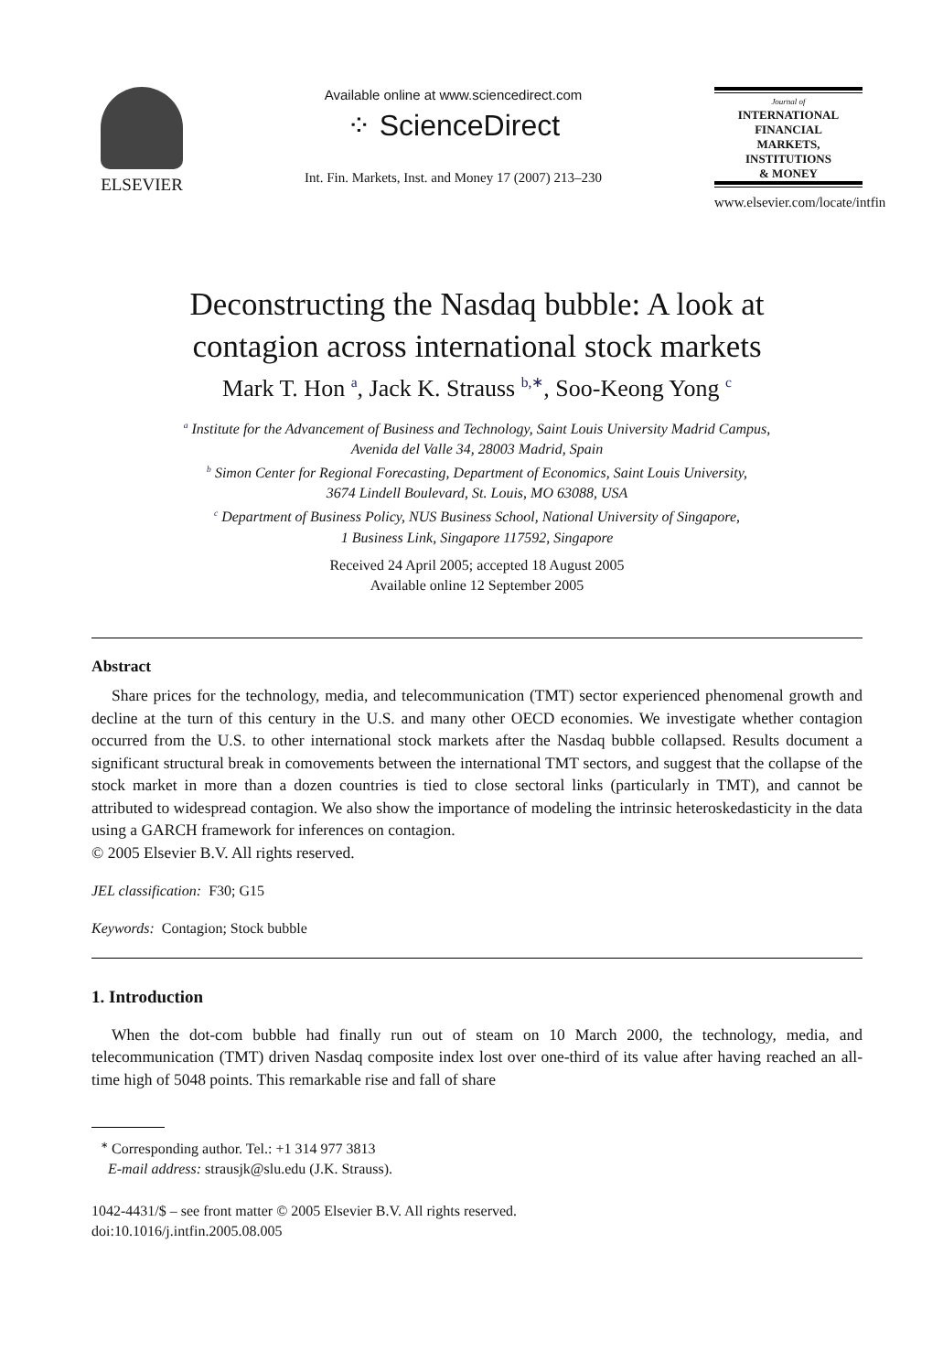ELSEVIER
Available online at www.sciencedirect.com
⁘ ScienceDirect
Int. Fin. Markets, Inst. and Money 17 (2007) 213–230
Journal of
INTERNATIONAL
FINANCIAL
MARKETS,
INSTITUTIONS
& MONEY
www.elsevier.com/locate/intfin
Deconstructing the Nasdaq bubble: A look at
contagion across international stock markets
Mark T. Hon <sup>a</sup>, Jack K. Strauss <sup>b,∗</sup>, Soo-Keong Yong <sup>c</sup>
<sup>a</sup> Institute for the Advancement of Business and Technology, Saint Louis University Madrid Campus,
Avenida del Valle 34, 28003 Madrid, Spain
<sup>b</sup> Simon Center for Regional Forecasting, Department of Economics, Saint Louis University,
3674 Lindell Boulevard, St. Louis, MO 63088, USA
<sup>c</sup> Department of Business Policy, NUS Business School, National University of Singapore,
1 Business Link, Singapore 117592, Singapore
Received 24 April 2005; accepted 18 August 2005
Available online 12 September 2005
Abstract
Share prices for the technology, media, and telecommunication (TMT) sector experienced phenomenal growth and decline at the turn of this century in the U.S. and many other OECD economies. We investigate whether contagion occurred from the U.S. to other international stock markets after the Nasdaq bubble collapsed. Results document a significant structural break in comovements between the international TMT sectors, and suggest that the collapse of the stock market in more than a dozen countries is tied to close sectoral links (particularly in TMT), and cannot be attributed to widespread contagion. We also show the importance of modeling the intrinsic heteroskedasticity in the data using a GARCH framework for inferences on contagion.
© 2005 Elsevier B.V. All rights reserved.
JEL classification: F30; G15
Keywords: Contagion; Stock bubble
1. Introduction
When the dot-com bubble had finally run out of steam on 10 March 2000, the technology, media, and telecommunication (TMT) driven Nasdaq composite index lost over one-third of its value after having reached an all-time high of 5048 points. This remarkable rise and fall of share
<sup>∗</sup> Corresponding author. Tel.: +1 314 977 3813
E-mail address: strausjk@slu.edu (J.K. Strauss).
1042-4431/$ – see front matter © 2005 Elsevier B.V. All rights reserved.
doi:10.1016/j.intfin.2005.08.005